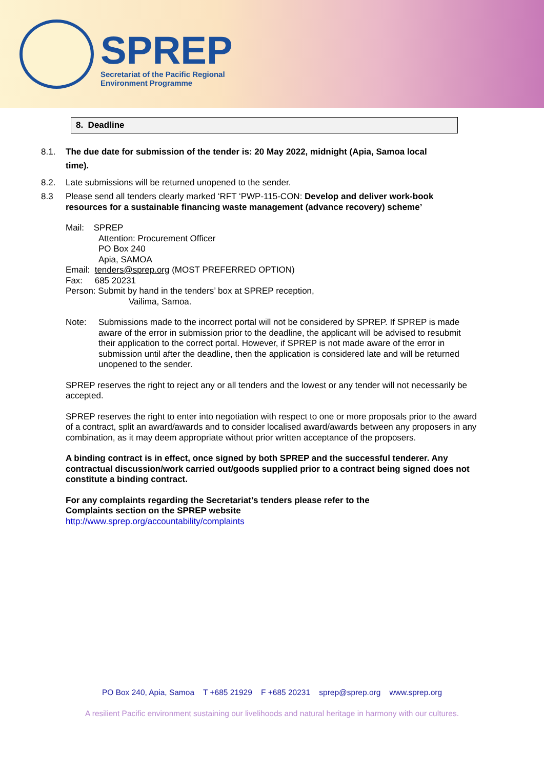SPREP
Secretariat of the Pacific Regional
Environment Programme
8. Deadline
8.1. The due date for submission of the tender is: 20 May 2022, midnight (Apia, Samoa local time).
8.2. Late submissions will be returned unopened to the sender.
8.3 Please send all tenders clearly marked ‘RFT ‘PWP-115-CON: Develop and deliver work-book resources for a sustainable financing waste management (advance recovery) scheme’
Mail: SPREP
Attention: Procurement Officer
PO Box 240
Apia, SAMOA
Email: tenders@sprep.org (MOST PREFERRED OPTION)
Fax: 685 20231
Person: Submit by hand in the tenders’ box at SPREP reception,
Vailima, Samoa.
Note: Submissions made to the incorrect portal will not be considered by SPREP. If SPREP is made aware of the error in submission prior to the deadline, the applicant will be advised to resubmit their application to the correct portal. However, if SPREP is not made aware of the error in submission until after the deadline, then the application is considered late and will be returned unopened to the sender.
SPREP reserves the right to reject any or all tenders and the lowest or any tender will not necessarily be accepted.
SPREP reserves the right to enter into negotiation with respect to one or more proposals prior to the award of a contract, split an award/awards and to consider localised award/awards between any proposers in any combination, as it may deem appropriate without prior written acceptance of the proposers.
A binding contract is in effect, once signed by both SPREP and the successful tenderer. Any contractual discussion/work carried out/goods supplied prior to a contract being signed does not constitute a binding contract.
For any complaints regarding the Secretariat’s tenders please refer to the Complaints section on the SPREP website http://www.sprep.org/accountability/complaints
PO Box 240, Apia, Samoa T +685 21929 F +685 20231 sprep@sprep.org www.sprep.org
A resilient Pacific environment sustaining our livelihoods and natural heritage in harmony with our cultures.